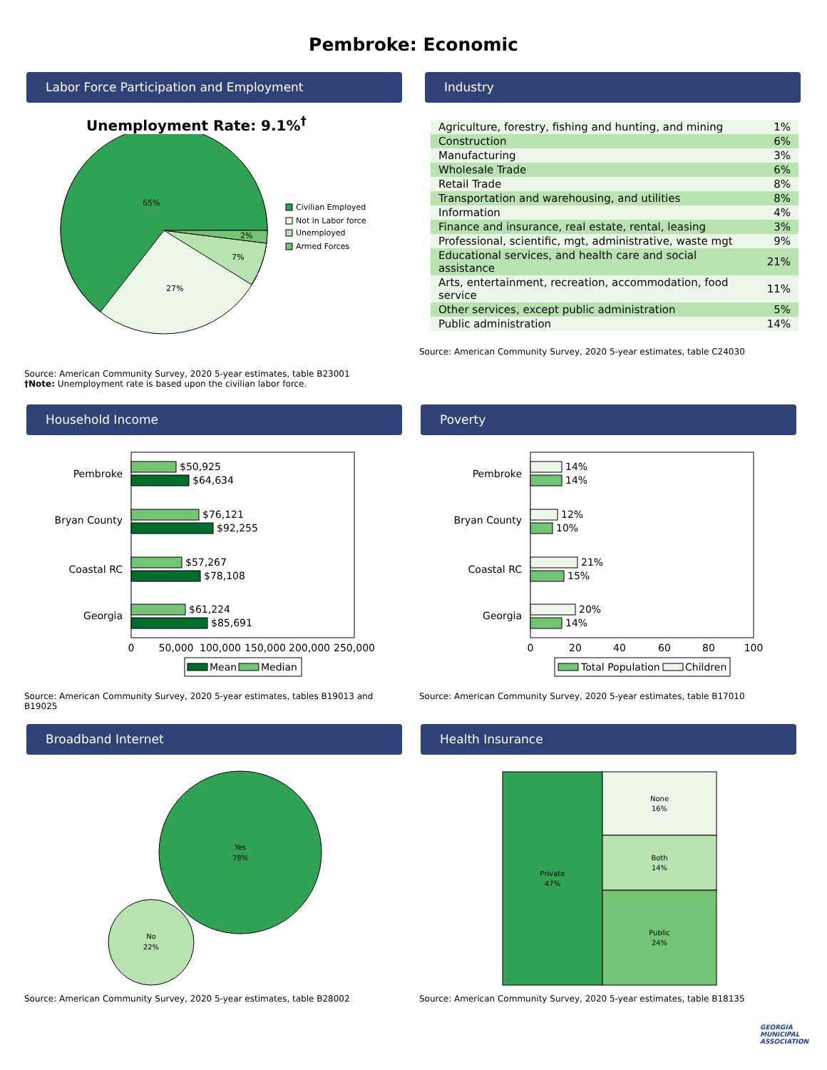Pembroke: Economic
Labor Force Participation and Employment
Unemployment Rate: 9.1%<sup>†</sup>
65%
27%
7%
2%
Civilian Employed
Not in Labor force
Unemployed
Armed Forces
Source: American Community Survey, 2020 5-year estimates, table B23001
†Note: Unemployment rate is based upon the civilian labor force.
Industry
| Agriculture, forestry, fishing and hunting, and mining | 1% |
| Construction | 6% |
| Manufacturing | 3% |
| Wholesale Trade | 6% |
| Retail Trade | 8% |
| Transportation and warehousing, and utilities | 8% |
| Information | 4% |
| Finance and insurance, real estate, rental, leasing | 3% |
| Professional, scientific, mgt, administrative, waste mgt | 9% |
| Educational services, and health care and social assistance | 21% |
| Arts, entertainment, recreation, accommodation, food service | 11% |
| Other services, except public administration | 5% |
| Public administration | 14% |
Source: American Community Survey, 2020 5-year estimates, table C24030
Household Income
Pembroke
Bryan County
Coastal RC
Georgia
$50,925
$64,634
$76,121
$92,255
$57,267
$78,108
$61,224
$85,691
0
50,000
100,000
150,000
200,000
250,000
Mean
Median
Source: American Community Survey, 2020 5-year estimates, tables B19013 and B19025
Poverty
Pembroke
Bryan County
Coastal RC
Georgia
14%
14%
12%
10%
21%
15%
20%
14%
0
20
40
60
80
100
Total Population
Children
Source: American Community Survey, 2020 5-year estimates, table B17010
Broadband Internet
Yes
78%
No
22%
Source: American Community Survey, 2020 5-year estimates, table B28002
Health Insurance
Private
47%
None
16%
Both
14%
Public
24%
Source: American Community Survey, 2020 5-year estimates, table B18135
GEORGIA
MUNICIPAL
ASSOCIATION